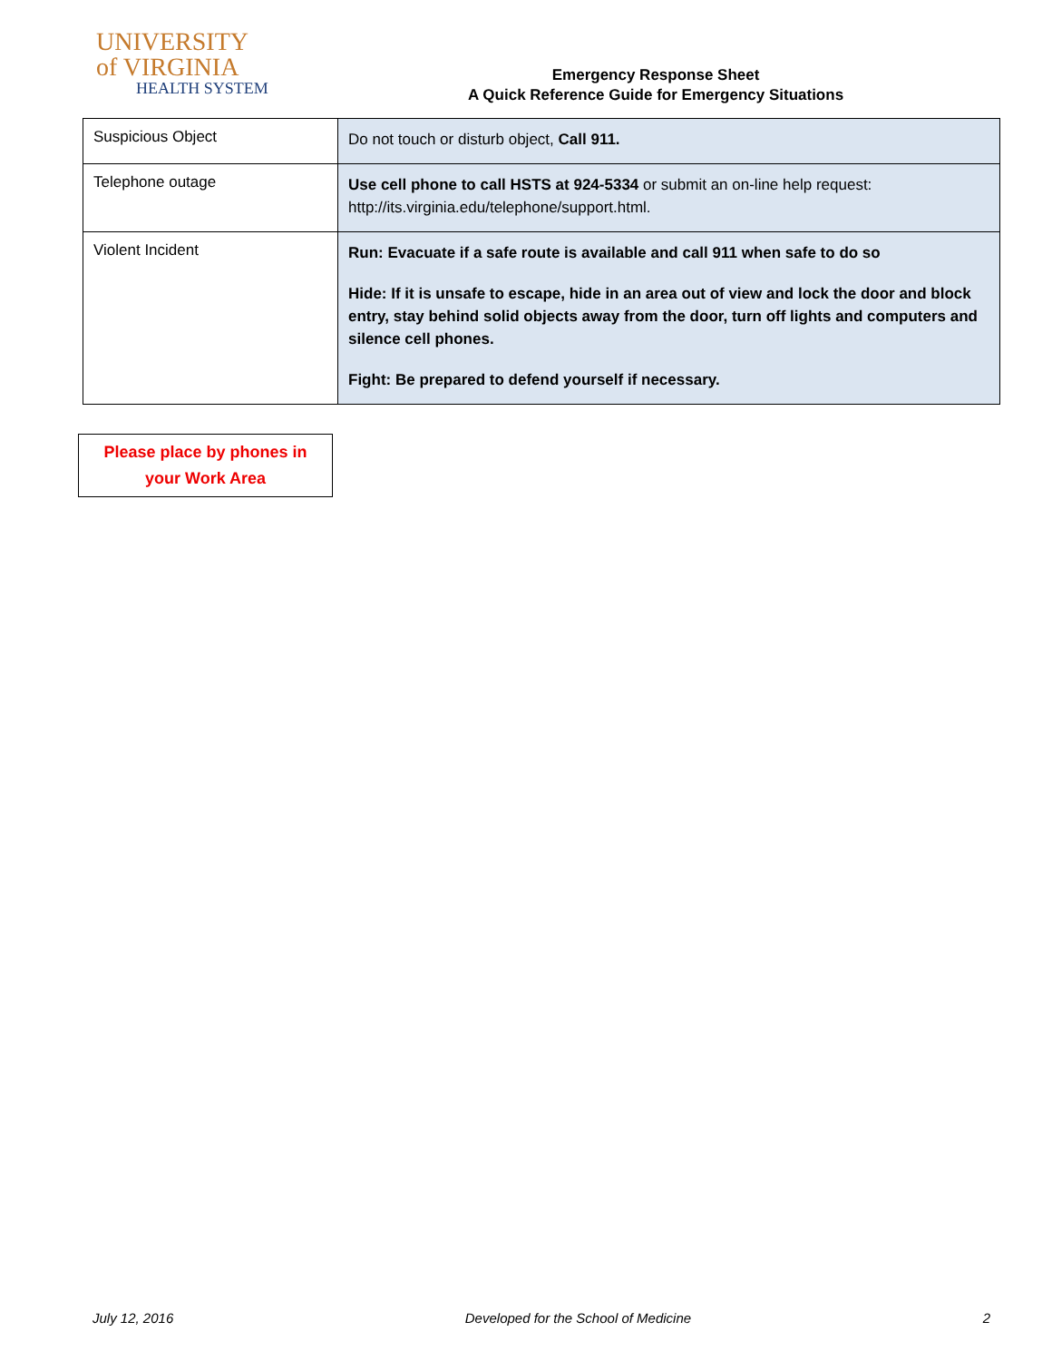UNIVERSITY
of VIRGINIA
HEALTH SYSTEM
Emergency Response Sheet
A Quick Reference Guide for Emergency Situations
| Suspicious Object | Do not touch or disturb object, Call 911. |
| Telephone outage | Use cell phone to call HSTS at 924-5334 or submit an on-line help request: http://its.virginia.edu/telephone/support.html. |
| Violent Incident | Run: Evacuate if a safe route is available and call 911 when safe to do so Hide: If it is unsafe to escape, hide in an area out of view and lock the door and block entry, stay behind solid objects away from the door, turn off lights and computers and silence cell phones. Fight: Be prepared to defend yourself if necessary. |
Please place by phones in
your Work Area
July 12, 2016 Developed for the School of Medicine 2